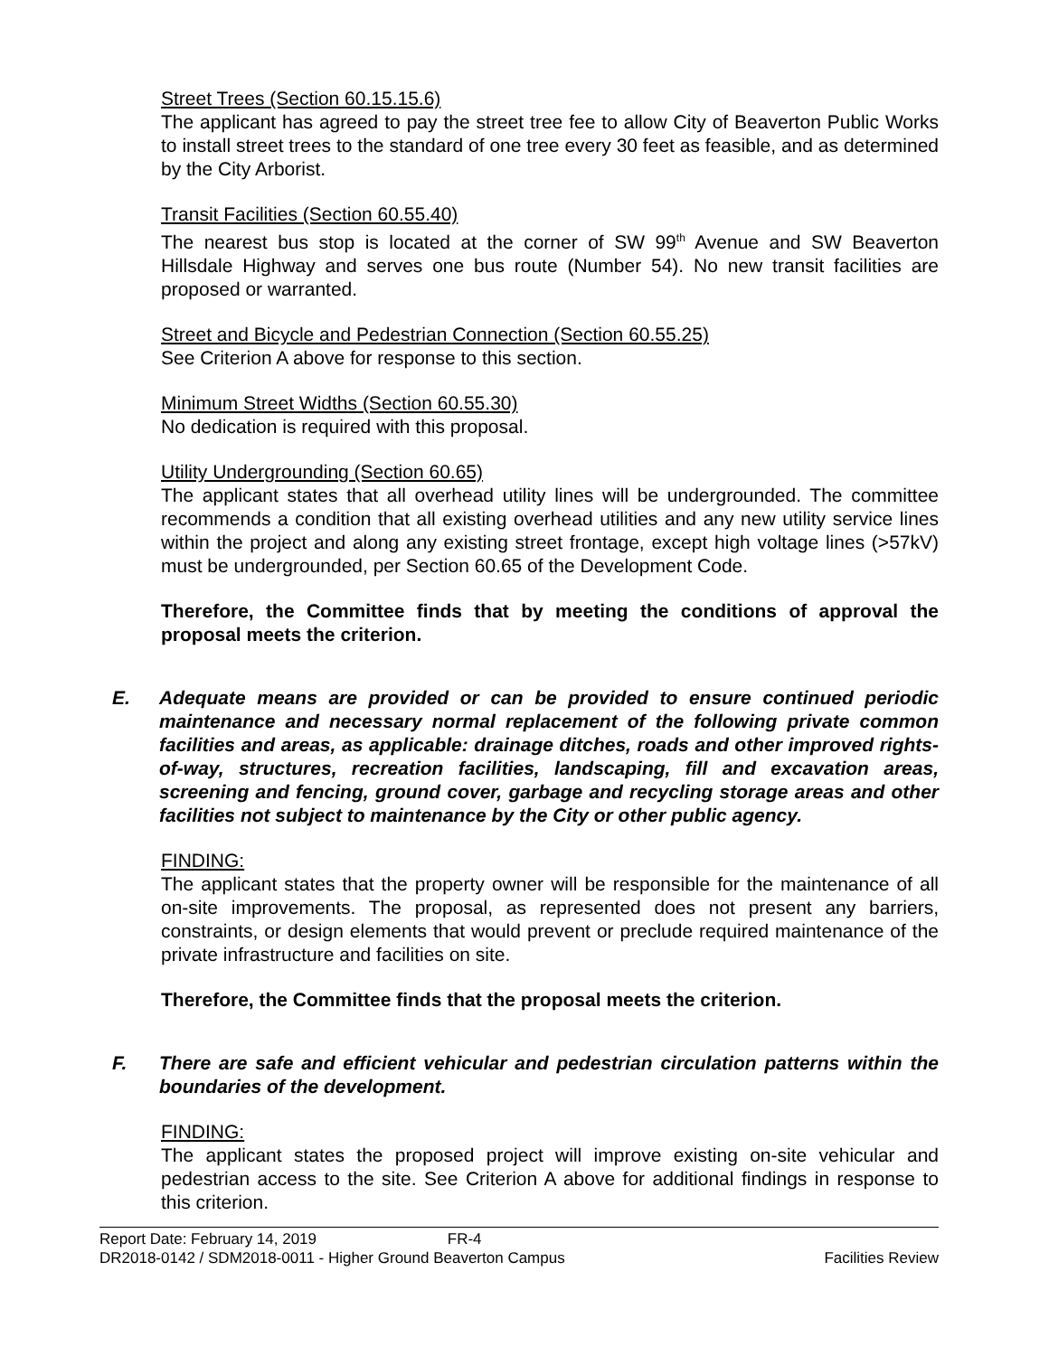Street Trees (Section 60.15.15.6)
The applicant has agreed to pay the street tree fee to allow City of Beaverton Public Works to install street trees to the standard of one tree every 30 feet as feasible, and as determined by the City Arborist.
Transit Facilities (Section 60.55.40)
The nearest bus stop is located at the corner of SW 99<sup>th</sup> Avenue and SW Beaverton Hillsdale Highway and serves one bus route (Number 54). No new transit facilities are proposed or warranted.
Street and Bicycle and Pedestrian Connection (Section 60.55.25)
See Criterion A above for response to this section.
Minimum Street Widths (Section 60.55.30)
No dedication is required with this proposal.
Utility Undergrounding (Section 60.65)
The applicant states that all overhead utility lines will be undergrounded. The committee recommends a condition that all existing overhead utilities and any new utility service lines within the project and along any existing street frontage, except high voltage lines (>57kV) must be undergrounded, per Section 60.65 of the Development Code.
Therefore, the Committee finds that by meeting the conditions of approval the proposal meets the criterion.
E. Adequate means are provided or can be provided to ensure continued periodic maintenance and necessary normal replacement of the following private common facilities and areas, as applicable: drainage ditches, roads and other improved rights-of-way, structures, recreation facilities, landscaping, fill and excavation areas, screening and fencing, ground cover, garbage and recycling storage areas and other facilities not subject to maintenance by the City or other public agency.
FINDING:
The applicant states that the property owner will be responsible for the maintenance of all on-site improvements. The proposal, as represented does not present any barriers, constraints, or design elements that would prevent or preclude required maintenance of the private infrastructure and facilities on site.
Therefore, the Committee finds that the proposal meets the criterion.
F. There are safe and efficient vehicular and pedestrian circulation patterns within the boundaries of the development.
FINDING:
The applicant states the proposed project will improve existing on-site vehicular and pedestrian access to the site. See Criterion A above for additional findings in response to this criterion.
Report Date: February 14, 2019 FR-4
DR2018-0142 / SDM2018-0011 - Higher Ground Beaverton Campus Facilities Review